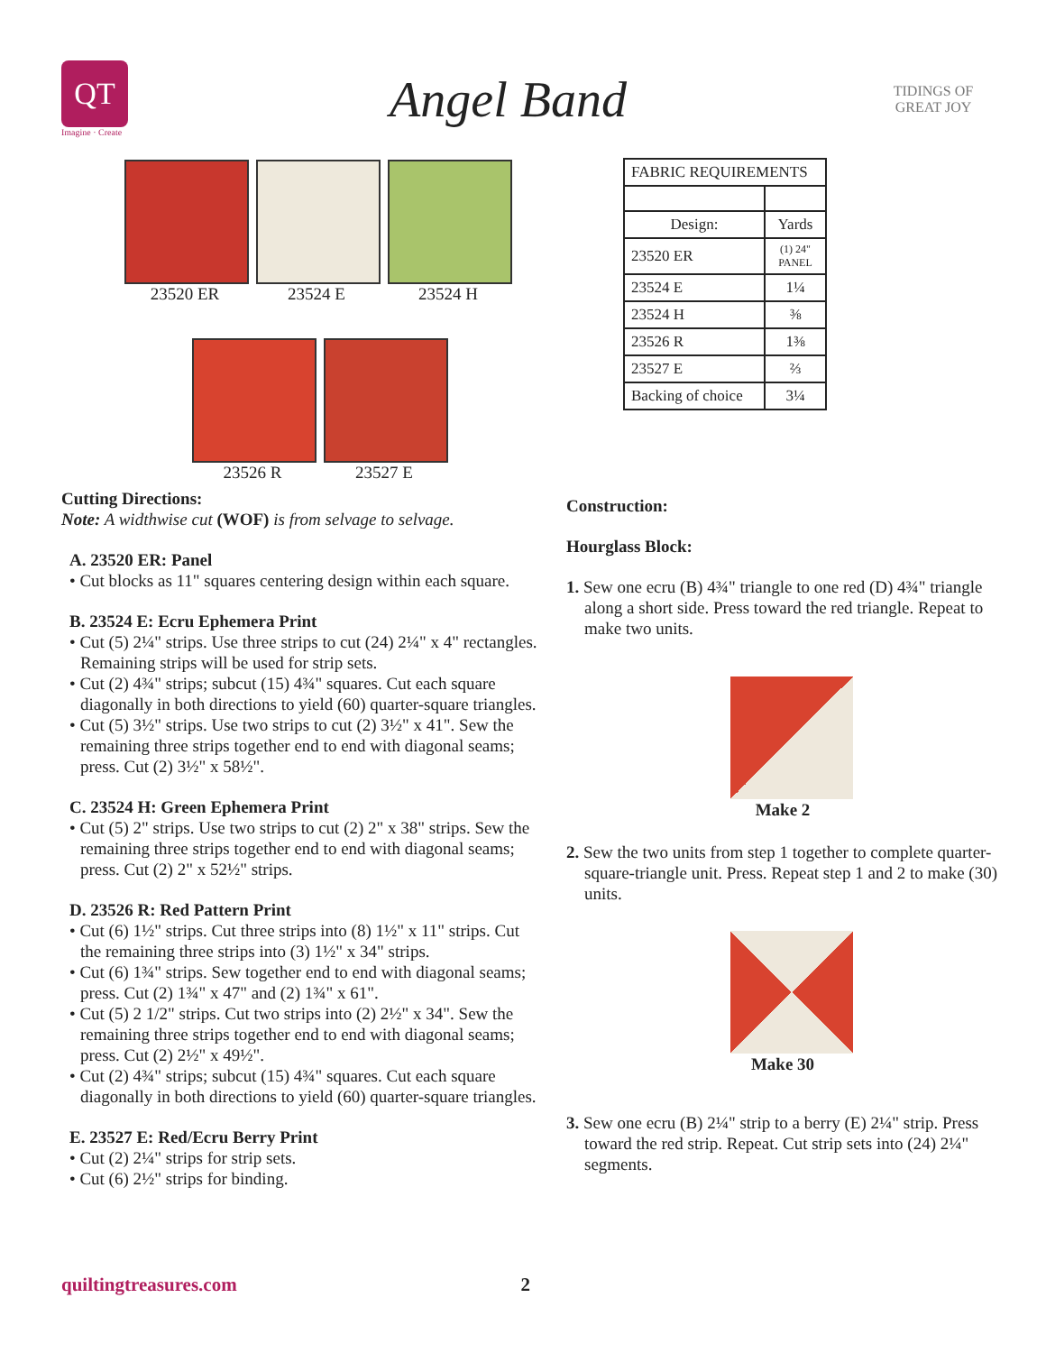QT
Imagine · Create
Angel Band
TIDINGS OF GREAT JOY
23520 ER 23524 E 23524 H
23526 R 23527 E
Cutting Directions:
Note: A widthwise cut (WOF) is from selvage to selvage.
A. 23520 ER: Panel
• Cut blocks as 11" squares centering design within each square.
B. 23524 E: Ecru Ephemera Print
• Cut (5) 2¼" strips. Use three strips to cut (24) 2¼" x 4" rectangles. Remaining strips will be used for strip sets.
• Cut (2) 4¾" strips; subcut (15) 4¾" squares. Cut each square diagonally in both directions to yield (60) quarter-square triangles.
• Cut (5) 3½" strips. Use two strips to cut (2) 3½" x 41". Sew the remaining three strips together end to end with diagonal seams; press. Cut (2) 3½" x 58½".
C. 23524 H: Green Ephemera Print
• Cut (5) 2" strips. Use two strips to cut (2) 2" x 38" strips. Sew the remaining three strips together end to end with diagonal seams; press. Cut (2) 2" x 52½" strips.
D. 23526 R: Red Pattern Print
• Cut (6) 1½" strips. Cut three strips into (8) 1½" x 11" strips. Cut the remaining three strips into (3) 1½" x 34" strips.
• Cut (6) 1¾" strips. Sew together end to end with diagonal seams; press. Cut (2) 1¾" x 47" and (2) 1¾" x 61".
• Cut (5) 2 1/2" strips. Cut two strips into (2) 2½" x 34". Sew the remaining three strips together end to end with diagonal seams; press. Cut (2) 2½" x 49½".
• Cut (2) 4¾" strips; subcut (15) 4¾" squares. Cut each square diagonally in both directions to yield (60) quarter-square triangles.
E. 23527 E: Red/Ecru Berry Print
• Cut (2) 2¼" strips for strip sets.
• Cut (6) 2½" strips for binding.
| FABRIC REQUIREMENTS | |
| Design: | Yards |
| 23520 ER | (1) 24" PANEL |
| 23524 E | 1¼ |
| 23524 H | ⅜ |
| 23526 R | 1⅜ |
| 23527 E | ⅔ |
| Backing of choice | 3¼ |
Construction:
Hourglass Block:
1. Sew one ecru (B) 4¾" triangle to one red (D) 4¾" triangle along a short side. Press toward the red triangle. Repeat to make two units.
Make 2
2. Sew the two units from step 1 together to complete quarter-square-triangle unit. Press. Repeat step 1 and 2 to make (30) units.
Make 30
3. Sew one ecru (B) 2¼" strip to a berry (E) 2¼" strip. Press toward the red strip. Repeat. Cut strip sets into (24) 2¼" segments.
quiltingtreasures.com 2